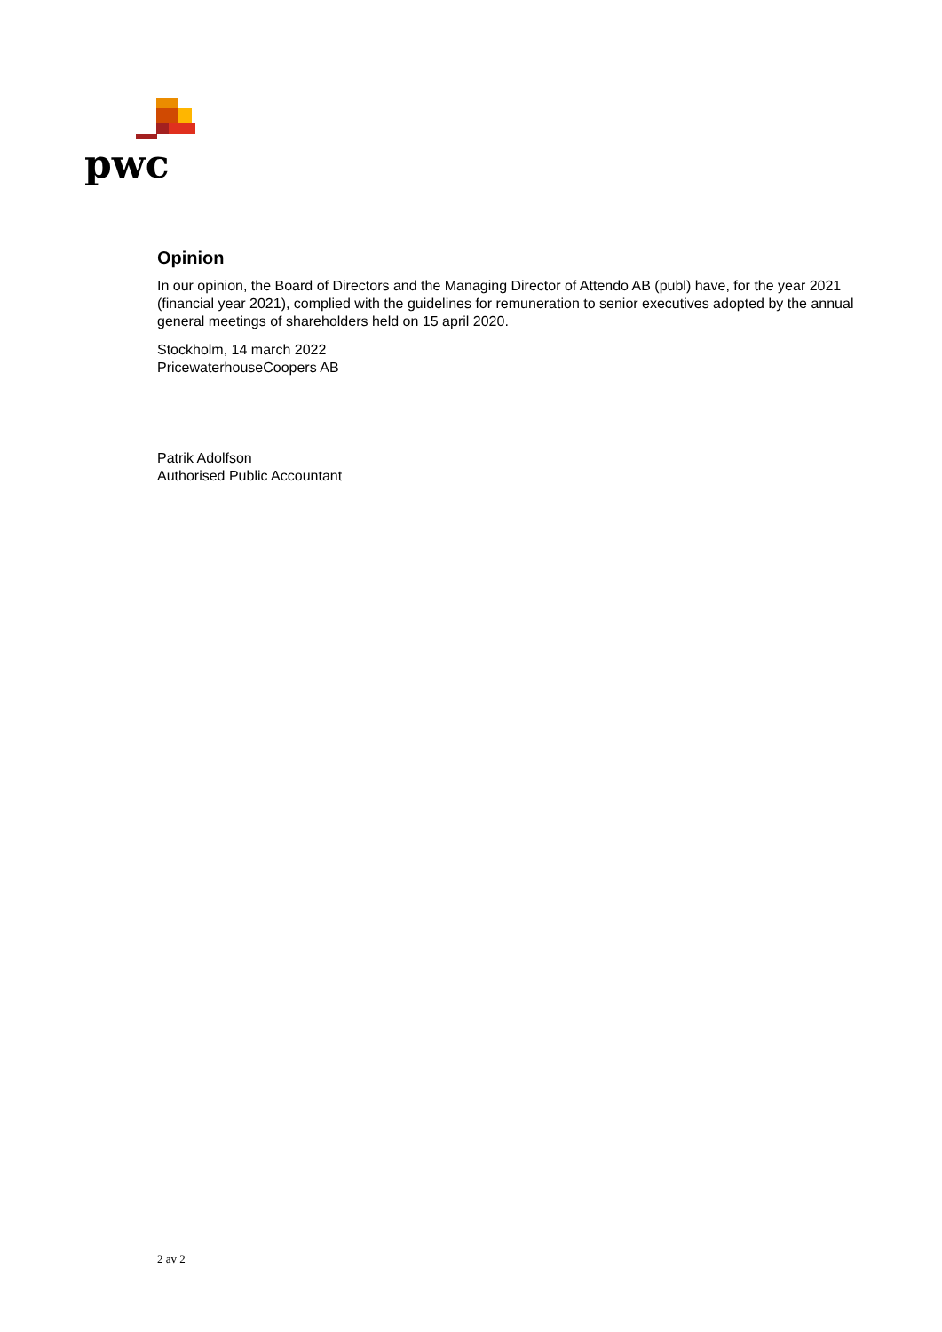pwc
Opinion
In our opinion, the Board of Directors and the Managing Director of Attendo AB (publ) have, for the year 2021 (financial year 2021), complied with the guidelines for remuneration to senior executives adopted by the annual general meetings of shareholders held on 15 april 2020.
Stockholm, 14 march 2022
PricewaterhouseCoopers AB
Patrik Adolfson
Authorised Public Accountant
2 av 2